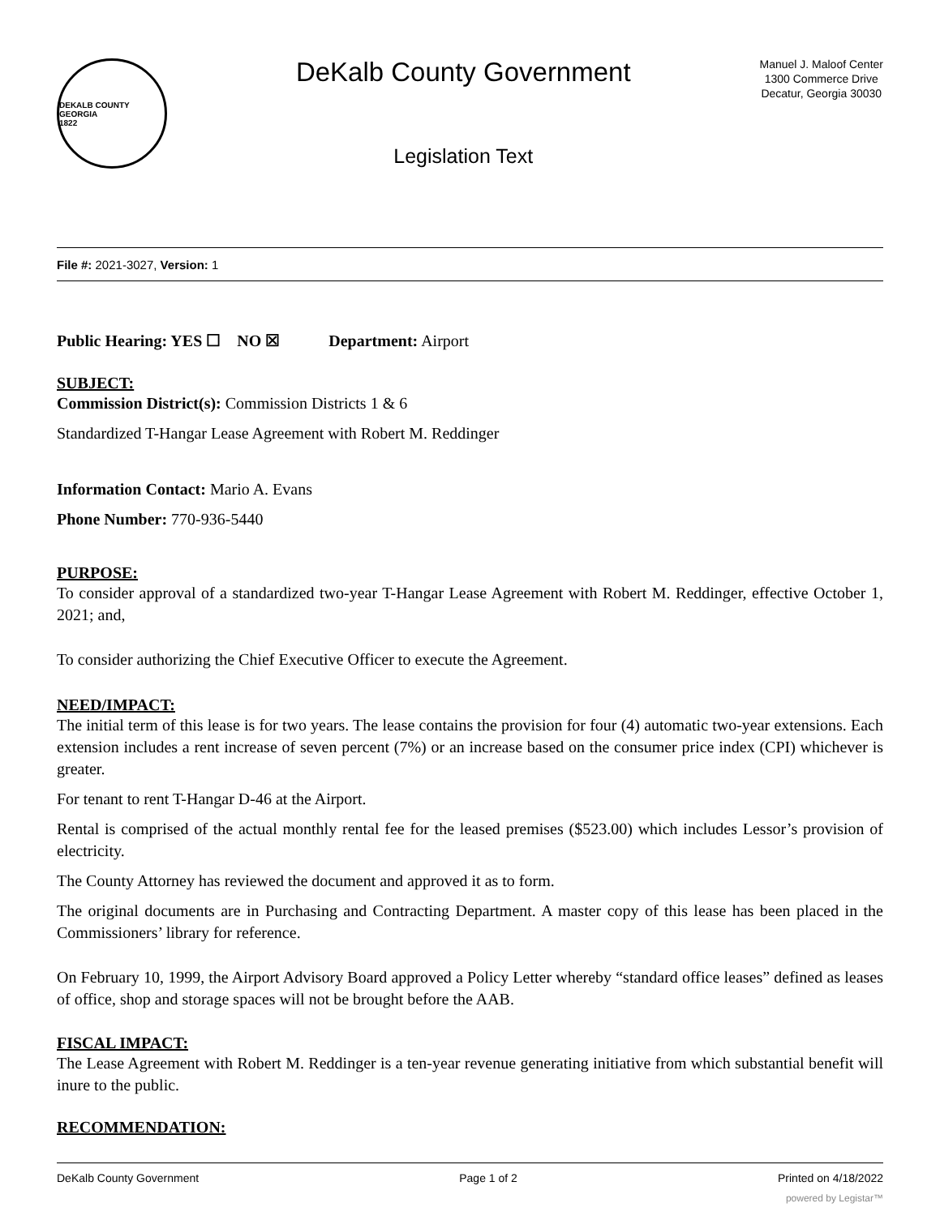DEKALB COUNTY GEORGIA
1822
DeKalb County Government
Legislation Text
Manuel J. Maloof Center
1300 Commerce Drive
Decatur, Georgia 30030
File #: 2021-3027, Version: 1
Public Hearing: YES ☐ NO ☒ Department: Airport
SUBJECT:
Commission District(s): Commission Districts 1 & 6
Standardized T-Hangar Lease Agreement with Robert M. Reddinger
Information Contact: Mario A. Evans
Phone Number: 770-936-5440
PURPOSE:
To consider approval of a standardized two-year T-Hangar Lease Agreement with Robert M. Reddinger, effective October 1, 2021; and,
To consider authorizing the Chief Executive Officer to execute the Agreement.
NEED/IMPACT:
The initial term of this lease is for two years. The lease contains the provision for four (4) automatic two-year extensions. Each extension includes a rent increase of seven percent (7%) or an increase based on the consumer price index (CPI) whichever is greater.
For tenant to rent T-Hangar D-46 at the Airport.
Rental is comprised of the actual monthly rental fee for the leased premises ($523.00) which includes Lessor’s provision of electricity.
The County Attorney has reviewed the document and approved it as to form.
The original documents are in Purchasing and Contracting Department. A master copy of this lease has been placed in the Commissioners’ library for reference.
On February 10, 1999, the Airport Advisory Board approved a Policy Letter whereby “standard office leases” defined as leases of office, shop and storage spaces will not be brought before the AAB.
FISCAL IMPACT:
The Lease Agreement with Robert M. Reddinger is a ten-year revenue generating initiative from which substantial benefit will inure to the public.
RECOMMENDATION:
DeKalb County Government Page 1 of 2 Printed on 4/18/2022
powered by Legistar™